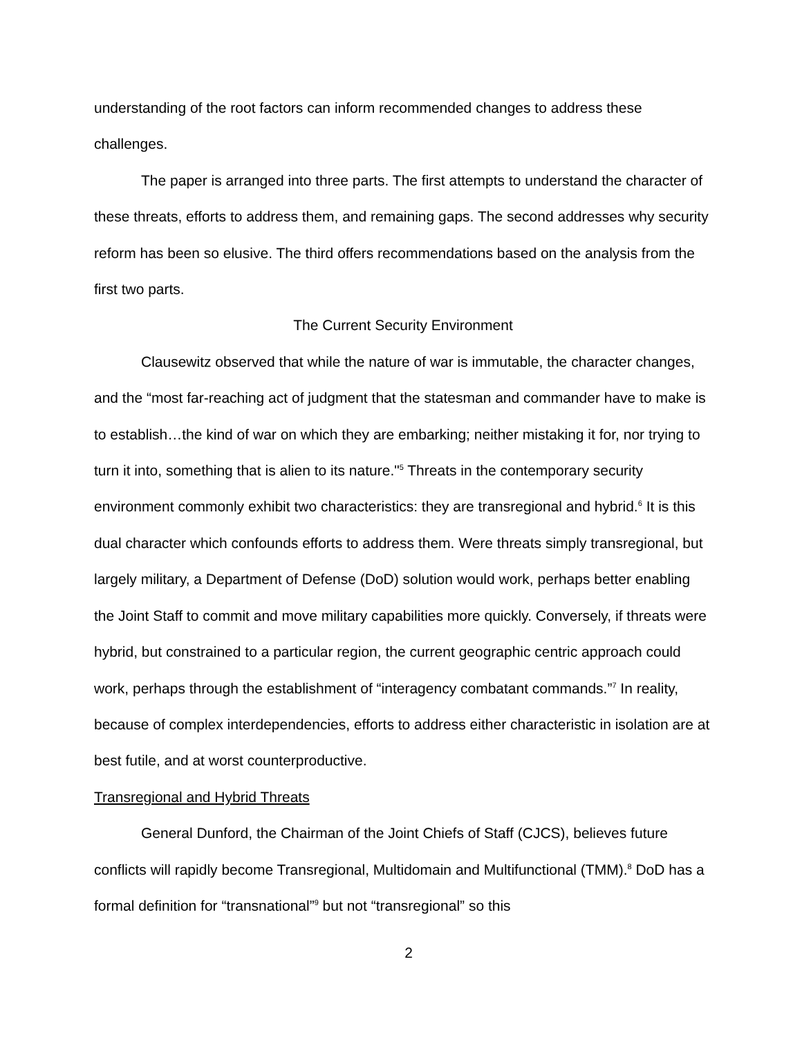understanding of the root factors can inform recommended changes to address these challenges.
The paper is arranged into three parts. The first attempts to understand the character of these threats, efforts to address them, and remaining gaps. The second addresses why security reform has been so elusive. The third offers recommendations based on the analysis from the first two parts.
The Current Security Environment
Clausewitz observed that while the nature of war is immutable, the character changes, and the “most far-reaching act of judgment that the statesman and commander have to make is to establish…the kind of war on which they are embarking; neither mistaking it for, nor trying to turn it into, something that is alien to its nature."<sup>5</sup> Threats in the contemporary security environment commonly exhibit two characteristics: they are transregional and hybrid.<sup>6</sup> It is this dual character which confounds efforts to address them. Were threats simply transregional, but largely military, a Department of Defense (DoD) solution would work, perhaps better enabling the Joint Staff to commit and move military capabilities more quickly. Conversely, if threats were hybrid, but constrained to a particular region, the current geographic centric approach could work, perhaps through the establishment of “interagency combatant commands.”<sup>7</sup> In reality, because of complex interdependencies, efforts to address either characteristic in isolation are at best futile, and at worst counterproductive.
Transregional and Hybrid Threats
General Dunford, the Chairman of the Joint Chiefs of Staff (CJCS), believes future conflicts will rapidly become Transregional, Multidomain and Multifunctional (TMM).<sup>8</sup> DoD has a formal definition for “transnational”<sup>9</sup> but not “transregional” so this
2